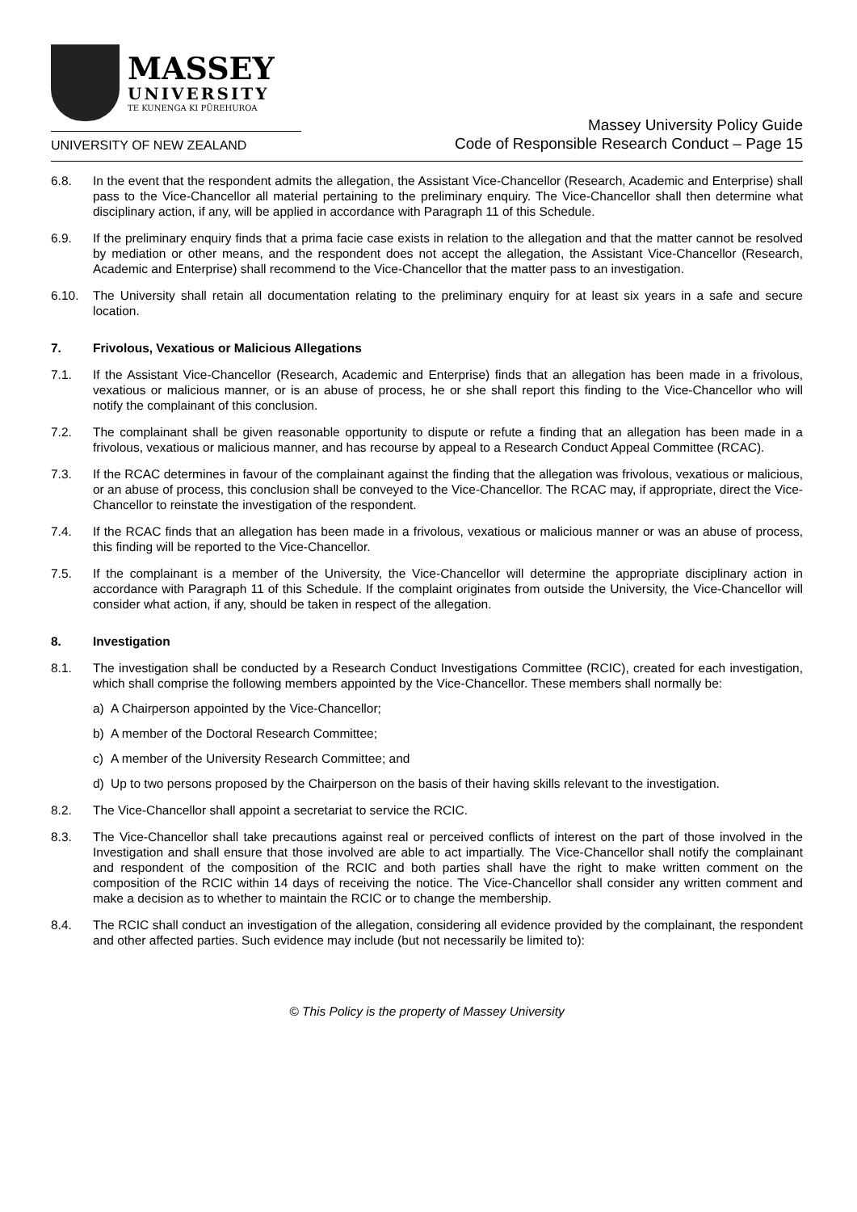MASSEY
UNIVERSITY
TE KUNENGA KI PŪREHUROA
UNIVERSITY OF NEW ZEALAND
Massey University Policy Guide
Code of Responsible Research Conduct – Page 15
6.8. In the event that the respondent admits the allegation, the Assistant Vice-Chancellor (Research, Academic and Enterprise) shall pass to the Vice-Chancellor all material pertaining to the preliminary enquiry. The Vice-Chancellor shall then determine what disciplinary action, if any, will be applied in accordance with Paragraph 11 of this Schedule.
6.9. If the preliminary enquiry finds that a prima facie case exists in relation to the allegation and that the matter cannot be resolved by mediation or other means, and the respondent does not accept the allegation, the Assistant Vice-Chancellor (Research, Academic and Enterprise) shall recommend to the Vice-Chancellor that the matter pass to an investigation.
6.10. The University shall retain all documentation relating to the preliminary enquiry for at least six years in a safe and secure location.
7. Frivolous, Vexatious or Malicious Allegations
7.1. If the Assistant Vice-Chancellor (Research, Academic and Enterprise) finds that an allegation has been made in a frivolous, vexatious or malicious manner, or is an abuse of process, he or she shall report this finding to the Vice-Chancellor who will notify the complainant of this conclusion.
7.2. The complainant shall be given reasonable opportunity to dispute or refute a finding that an allegation has been made in a frivolous, vexatious or malicious manner, and has recourse by appeal to a Research Conduct Appeal Committee (RCAC).
7.3. If the RCAC determines in favour of the complainant against the finding that the allegation was frivolous, vexatious or malicious, or an abuse of process, this conclusion shall be conveyed to the Vice-Chancellor. The RCAC may, if appropriate, direct the Vice-Chancellor to reinstate the investigation of the respondent.
7.4. If the RCAC finds that an allegation has been made in a frivolous, vexatious or malicious manner or was an abuse of process, this finding will be reported to the Vice-Chancellor.
7.5. If the complainant is a member of the University, the Vice-Chancellor will determine the appropriate disciplinary action in accordance with Paragraph 11 of this Schedule. If the complaint originates from outside the University, the Vice-Chancellor will consider what action, if any, should be taken in respect of the allegation.
8. Investigation
8.1. The investigation shall be conducted by a Research Conduct Investigations Committee (RCIC), created for each investigation, which shall comprise the following members appointed by the Vice-Chancellor. These members shall normally be:
a) A Chairperson appointed by the Vice-Chancellor;
b) A member of the Doctoral Research Committee;
c) A member of the University Research Committee; and
d) Up to two persons proposed by the Chairperson on the basis of their having skills relevant to the investigation.
8.2. The Vice-Chancellor shall appoint a secretariat to service the RCIC.
8.3. The Vice-Chancellor shall take precautions against real or perceived conflicts of interest on the part of those involved in the Investigation and shall ensure that those involved are able to act impartially. The Vice-Chancellor shall notify the complainant and respondent of the composition of the RCIC and both parties shall have the right to make written comment on the composition of the RCIC within 14 days of receiving the notice. The Vice-Chancellor shall consider any written comment and make a decision as to whether to maintain the RCIC or to change the membership.
8.4. The RCIC shall conduct an investigation of the allegation, considering all evidence provided by the complainant, the respondent and other affected parties. Such evidence may include (but not necessarily be limited to):
© This Policy is the property of Massey University